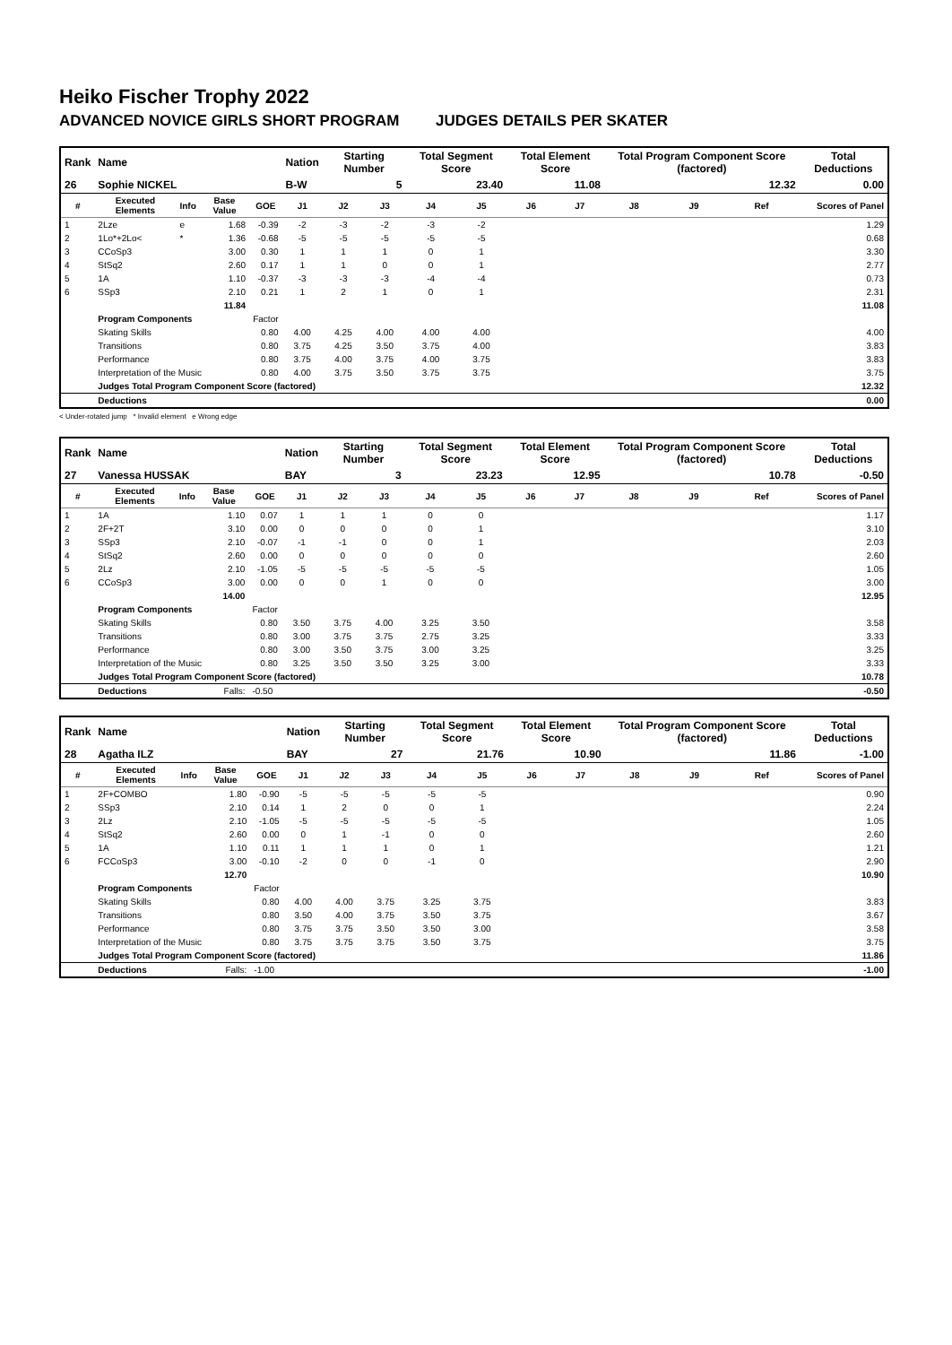Heiko Fischer Trophy 2022
ADVANCED NOVICE GIRLS SHORT PROGRAM JUDGES DETAILS PER SKATER
| Rank | Name | | | | Nation | Starting Number | | Total Segment Score | | Total Element Score | | Total Program Component Score (factored) | | | Total Deductions |
| --- | --- | --- | --- | --- | --- | --- | --- | --- | --- | --- | --- | --- | --- | --- | --- |
| 26 | Sophie NICKEL | | | | B-W | 5 | | 23.40 | | 11.08 | | 12.32 | | | 0.00 |
| # | Executed Elements | Info | Base Value | GOE | J1 | J2 | J3 | J4 | J5 | J6 | J7 | J8 | J9 | Ref | Scores of Panel |
| 1 | 2Lze | e | 1.68 | -0.39 | -2 | -3 | -2 | -3 | -2 | | | | | | 1.29 |
| 2 | 1Lo*+2Lo< | * | 1.36 | -0.68 | -5 | -5 | -5 | -5 | -5 | | | | | | 0.68 |
| 3 | CCoSp3 | | 3.00 | 0.30 | 1 | 1 | 1 | 0 | 1 | | | | | | 3.30 |
| 4 | StSq2 | | 2.60 | 0.17 | 1 | 1 | 0 | 0 | 1 | | | | | | 2.77 |
| 5 | 1A | | 1.10 | -0.37 | -3 | -3 | -3 | -4 | -4 | | | | | | 0.73 |
| 6 | SSp3 | | 2.10 | 0.21 | 1 | 2 | 1 | 0 | 1 | | | | | | 2.31 |
| | | | 11.84 | | | | | | | | | | | | 11.08 |
| | Program Components | | | Factor | | | | | | | | | | | |
| | Skating Skills | | | 0.80 | 4.00 | 4.25 | 4.00 | 4.00 | 4.00 | | | | | | 4.00 |
| | Transitions | | | 0.80 | 3.75 | 4.25 | 3.50 | 3.75 | 4.00 | | | | | | 3.83 |
| | Performance | | | 0.80 | 3.75 | 4.00 | 3.75 | 4.00 | 3.75 | | | | | | 3.83 |
| | Interpretation of the Music | | | 0.80 | 4.00 | 3.75 | 3.50 | 3.75 | 3.75 | | | | | | 3.75 |
| | Judges Total Program Component Score (factored) | | | | | | | | | | | | | | 12.32 |
| | Deductions | | | | | | | | | | | | | | 0.00 |
< Under-rotated jump * Invalid element e Wrong edge
| Rank | Name | | | | Nation | Starting Number | | Total Segment Score | | Total Element Score | | Total Program Component Score (factored) | | | Total Deductions |
| --- | --- | --- | --- | --- | --- | --- | --- | --- | --- | --- | --- | --- | --- | --- | --- |
| 27 | Vanessa HUSSAK | | | | BAY | 3 | | 23.23 | | 12.95 | | 10.78 | | | -0.50 |
| # | Executed Elements | Info | Base Value | GOE | J1 | J2 | J3 | J4 | J5 | J6 | J7 | J8 | J9 | Ref | Scores of Panel |
| 1 | 1A | | 1.10 | 0.07 | 1 | 1 | 1 | 0 | 0 | | | | | | 1.17 |
| 2 | 2F+2T | | 3.10 | 0.00 | 0 | 0 | 0 | 0 | 1 | | | | | | 3.10 |
| 3 | SSp3 | | 2.10 | -0.07 | -1 | -1 | 0 | 0 | 1 | | | | | | 2.03 |
| 4 | StSq2 | | 2.60 | 0.00 | 0 | 0 | 0 | 0 | 0 | | | | | | 2.60 |
| 5 | 2Lz | | 2.10 | -1.05 | -5 | -5 | -5 | -5 | -5 | | | | | | 1.05 |
| 6 | CCoSp3 | | 3.00 | 0.00 | 0 | 0 | 1 | 0 | 0 | | | | | | 3.00 |
| | | | 14.00 | | | | | | | | | | | | 12.95 |
| | Program Components | | | Factor | | | | | | | | | | | |
| | Skating Skills | | | 0.80 | 3.50 | 3.75 | 4.00 | 3.25 | 3.50 | | | | | | 3.58 |
| | Transitions | | | 0.80 | 3.00 | 3.75 | 3.75 | 2.75 | 3.25 | | | | | | 3.33 |
| | Performance | | | 0.80 | 3.00 | 3.50 | 3.75 | 3.00 | 3.25 | | | | | | 3.25 |
| | Interpretation of the Music | | | 0.80 | 3.25 | 3.50 | 3.50 | 3.25 | 3.00 | | | | | | 3.33 |
| | Judges Total Program Component Score (factored) | | | | | | | | | | | | | | 10.78 |
| | Deductions | | Falls: | -0.50 | | | | | | | | | | | -0.50 |
| Rank | Name | | | | Nation | Starting Number | | Total Segment Score | | Total Element Score | | Total Program Component Score (factored) | | | Total Deductions |
| --- | --- | --- | --- | --- | --- | --- | --- | --- | --- | --- | --- | --- | --- | --- | --- |
| 28 | Agatha ILZ | | | | BAY | 27 | | 21.76 | | 10.90 | | 11.86 | | | -1.00 |
| # | Executed Elements | Info | Base Value | GOE | J1 | J2 | J3 | J4 | J5 | J6 | J7 | J8 | J9 | Ref | Scores of Panel |
| 1 | 2F+COMBO | | 1.80 | -0.90 | -5 | -5 | -5 | -5 | -5 | | | | | | 0.90 |
| 2 | SSp3 | | 2.10 | 0.14 | 1 | 2 | 0 | 0 | 1 | | | | | | 2.24 |
| 3 | 2Lz | | 2.10 | -1.05 | -5 | -5 | -5 | -5 | -5 | | | | | | 1.05 |
| 4 | StSq2 | | 2.60 | 0.00 | 0 | 1 | -1 | 0 | 0 | | | | | | 2.60 |
| 5 | 1A | | 1.10 | 0.11 | 1 | 1 | 1 | 0 | 1 | | | | | | 1.21 |
| 6 | FCCoSp3 | | 3.00 | -0.10 | -2 | 0 | 0 | -1 | 0 | | | | | | 2.90 |
| | | | 12.70 | | | | | | | | | | | | 10.90 |
| | Program Components | | | Factor | | | | | | | | | | | |
| | Skating Skills | | | 0.80 | 4.00 | 4.00 | 3.75 | 3.25 | 3.75 | | | | | | 3.83 |
| | Transitions | | | 0.80 | 3.50 | 4.00 | 3.75 | 3.50 | 3.75 | | | | | | 3.67 |
| | Performance | | | 0.80 | 3.75 | 3.75 | 3.50 | 3.50 | 3.00 | | | | | | 3.58 |
| | Interpretation of the Music | | | 0.80 | 3.75 | 3.75 | 3.75 | 3.50 | 3.75 | | | | | | 3.75 |
| | Judges Total Program Component Score (factored) | | | | | | | | | | | | | | 11.86 |
| | Deductions | | Falls: | -1.00 | | | | | | | | | | | -1.00 |